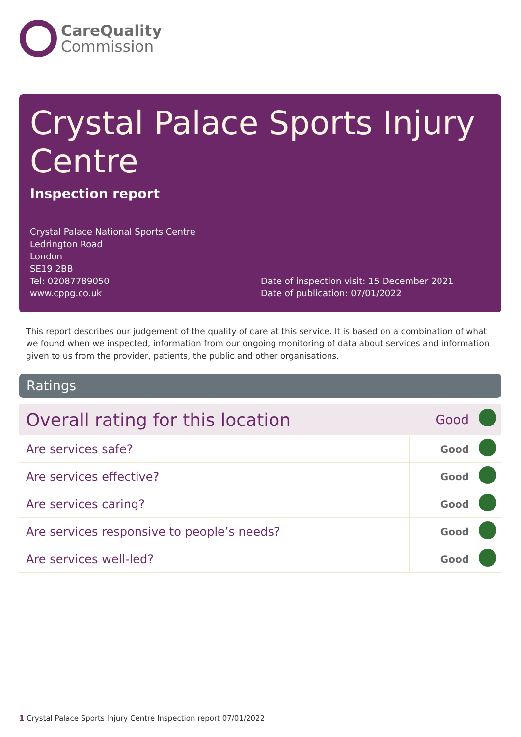CareQuality
Commission
Crystal Palace Sports Injury Centre
Inspection report
Crystal Palace National Sports Centre
Ledrington Road
London
SE19 2BB
Tel: 02087789050
www.cppg.co.uk
Date of inspection visit: 15 December 2021
Date of publication: 07/01/2022
This report describes our judgement of the quality of care at this service. It is based on a combination of what we found when we inspected, information from our ongoing monitoring of data about services and information given to us from the provider, patients, the public and other organisations.
Ratings
| Overall rating for this location | Good | |
| Are services safe? | Good | |
| Are services effective? | Good | |
| Are services caring? | Good | |
| Are services responsive to people’s needs? | Good | |
| Are services well-led? | Good | |
1 Crystal Palace Sports Injury Centre Inspection report 07/01/2022